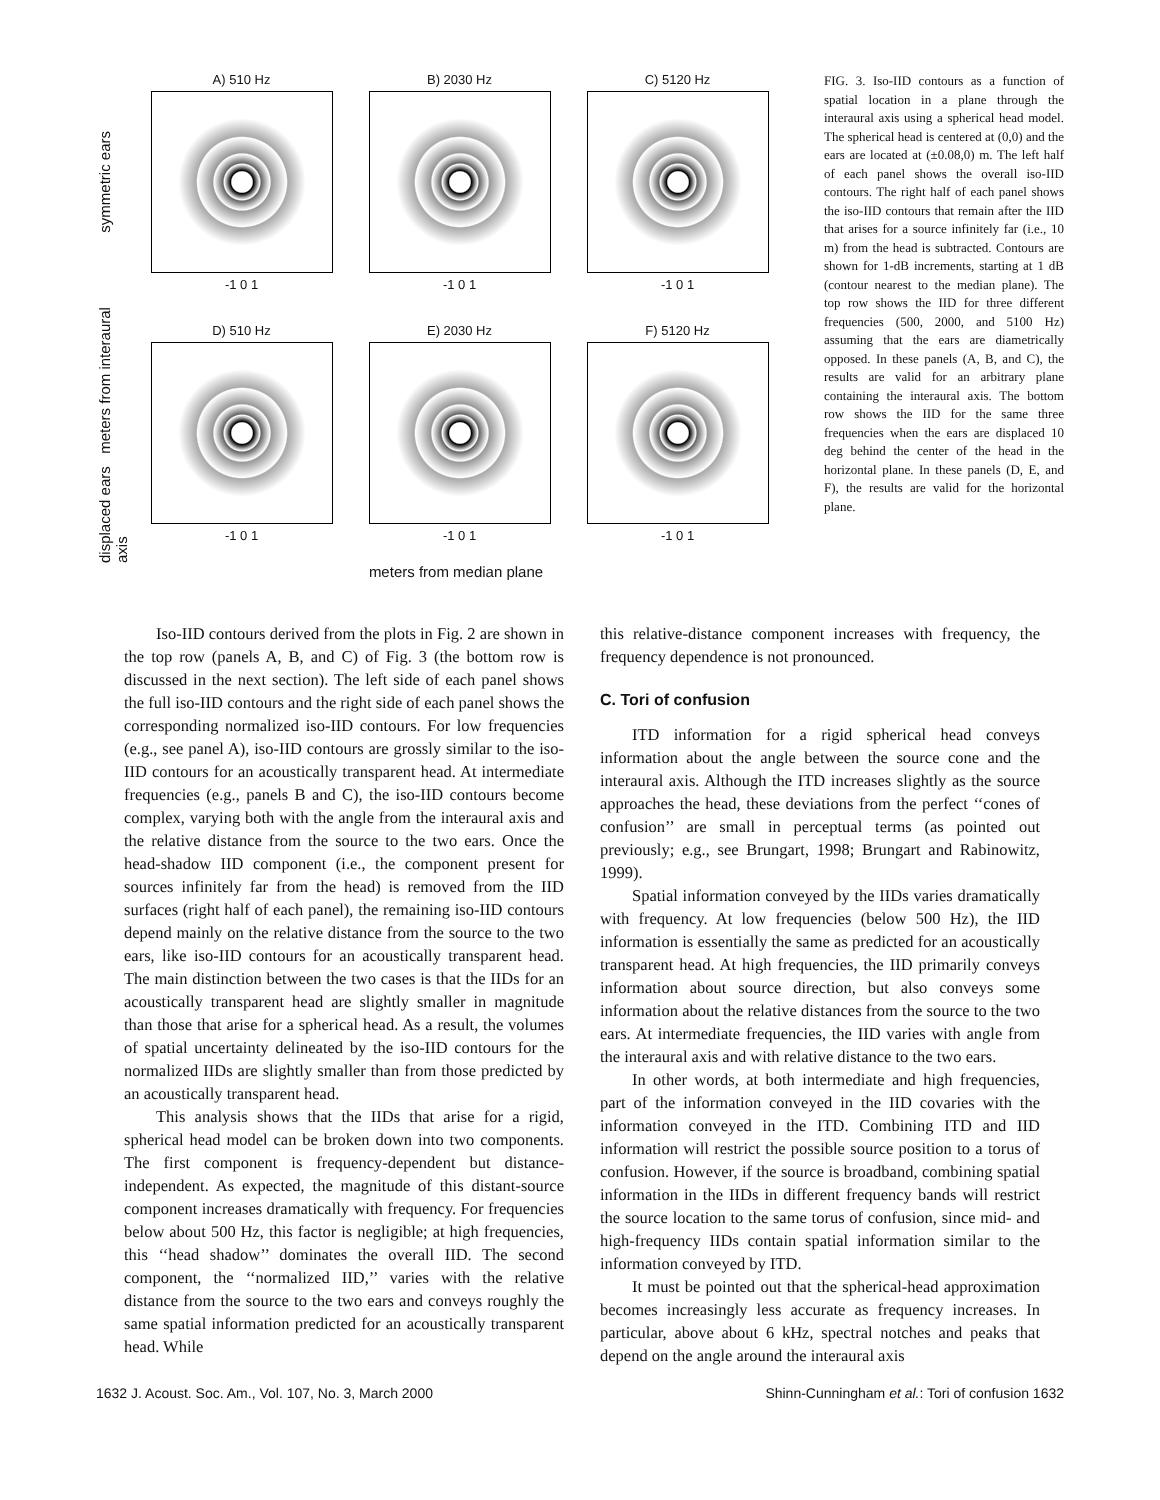symmetric ears
A) 510 Hz
-1 0 1
B) 2030 Hz
-1 0 1
C) 5120 Hz
-1 0 1
displaced ears meters from interaural axis
D) 510 Hz
-1 0 1
E) 2030 Hz
-1 0 1
F) 5120 Hz
-1 0 1
meters from median plane
FIG. 3. Iso-IID contours as a function of spatial location in a plane through the interaural axis using a spherical head model. The spherical head is centered at (0,0) and the ears are located at (±0.08,0) m. The left half of each panel shows the overall iso-IID contours. The right half of each panel shows the iso-IID contours that remain after the IID that arises for a source infinitely far (i.e., 10 m) from the head is subtracted. Contours are shown for 1-dB increments, starting at 1 dB (contour nearest to the median plane). The top row shows the IID for three different frequencies (500, 2000, and 5100 Hz) assuming that the ears are diametrically opposed. In these panels (A, B, and C), the results are valid for an arbitrary plane containing the interaural axis. The bottom row shows the IID for the same three frequencies when the ears are displaced 10 deg behind the center of the head in the horizontal plane. In these panels (D, E, and F), the results are valid for the horizontal plane.
Iso-IID contours derived from the plots in Fig. 2 are shown in the top row (panels A, B, and C) of Fig. 3 (the bottom row is discussed in the next section). The left side of each panel shows the full iso-IID contours and the right side of each panel shows the corresponding normalized iso-IID contours. For low frequencies (e.g., see panel A), iso-IID contours are grossly similar to the iso-IID contours for an acoustically transparent head. At intermediate frequencies (e.g., panels B and C), the iso-IID contours become complex, varying both with the angle from the interaural axis and the relative distance from the source to the two ears. Once the head-shadow IID component (i.e., the component present for sources infinitely far from the head) is removed from the IID surfaces (right half of each panel), the remaining iso-IID contours depend mainly on the relative distance from the source to the two ears, like iso-IID contours for an acoustically transparent head. The main distinction between the two cases is that the IIDs for an acoustically transparent head are slightly smaller in magnitude than those that arise for a spherical head. As a result, the volumes of spatial uncertainty delineated by the iso-IID contours for the normalized IIDs are slightly smaller than from those predicted by an acoustically transparent head.
This analysis shows that the IIDs that arise for a rigid, spherical head model can be broken down into two components. The first component is frequency-dependent but distance-independent. As expected, the magnitude of this distant-source component increases dramatically with frequency. For frequencies below about 500 Hz, this factor is negligible; at high frequencies, this ‘‘head shadow’’ dominates the overall IID. The second component, the ‘‘normalized IID,’’ varies with the relative distance from the source to the two ears and conveys roughly the same spatial information predicted for an acoustically transparent head. While
this relative-distance component increases with frequency, the frequency dependence is not pronounced.
C. Tori of confusion
ITD information for a rigid spherical head conveys information about the angle between the source cone and the interaural axis. Although the ITD increases slightly as the source approaches the head, these deviations from the perfect ‘‘cones of confusion’’ are small in perceptual terms (as pointed out previously; e.g., see Brungart, 1998; Brungart and Rabinowitz, 1999).
Spatial information conveyed by the IIDs varies dramatically with frequency. At low frequencies (below 500 Hz), the IID information is essentially the same as predicted for an acoustically transparent head. At high frequencies, the IID primarily conveys information about source direction, but also conveys some information about the relative distances from the source to the two ears. At intermediate frequencies, the IID varies with angle from the interaural axis and with relative distance to the two ears.
In other words, at both intermediate and high frequencies, part of the information conveyed in the IID covaries with the information conveyed in the ITD. Combining ITD and IID information will restrict the possible source position to a torus of confusion. However, if the source is broadband, combining spatial information in the IIDs in different frequency bands will restrict the source location to the same torus of confusion, since mid- and high-frequency IIDs contain spatial information similar to the information conveyed by ITD.
It must be pointed out that the spherical-head approximation becomes increasingly less accurate as frequency increases. In particular, above about 6 kHz, spectral notches and peaks that depend on the angle around the interaural axis
1632 J. Acoust. Soc. Am., Vol. 107, No. 3, March 2000 Shinn-Cunningham et al.: Tori of confusion 1632